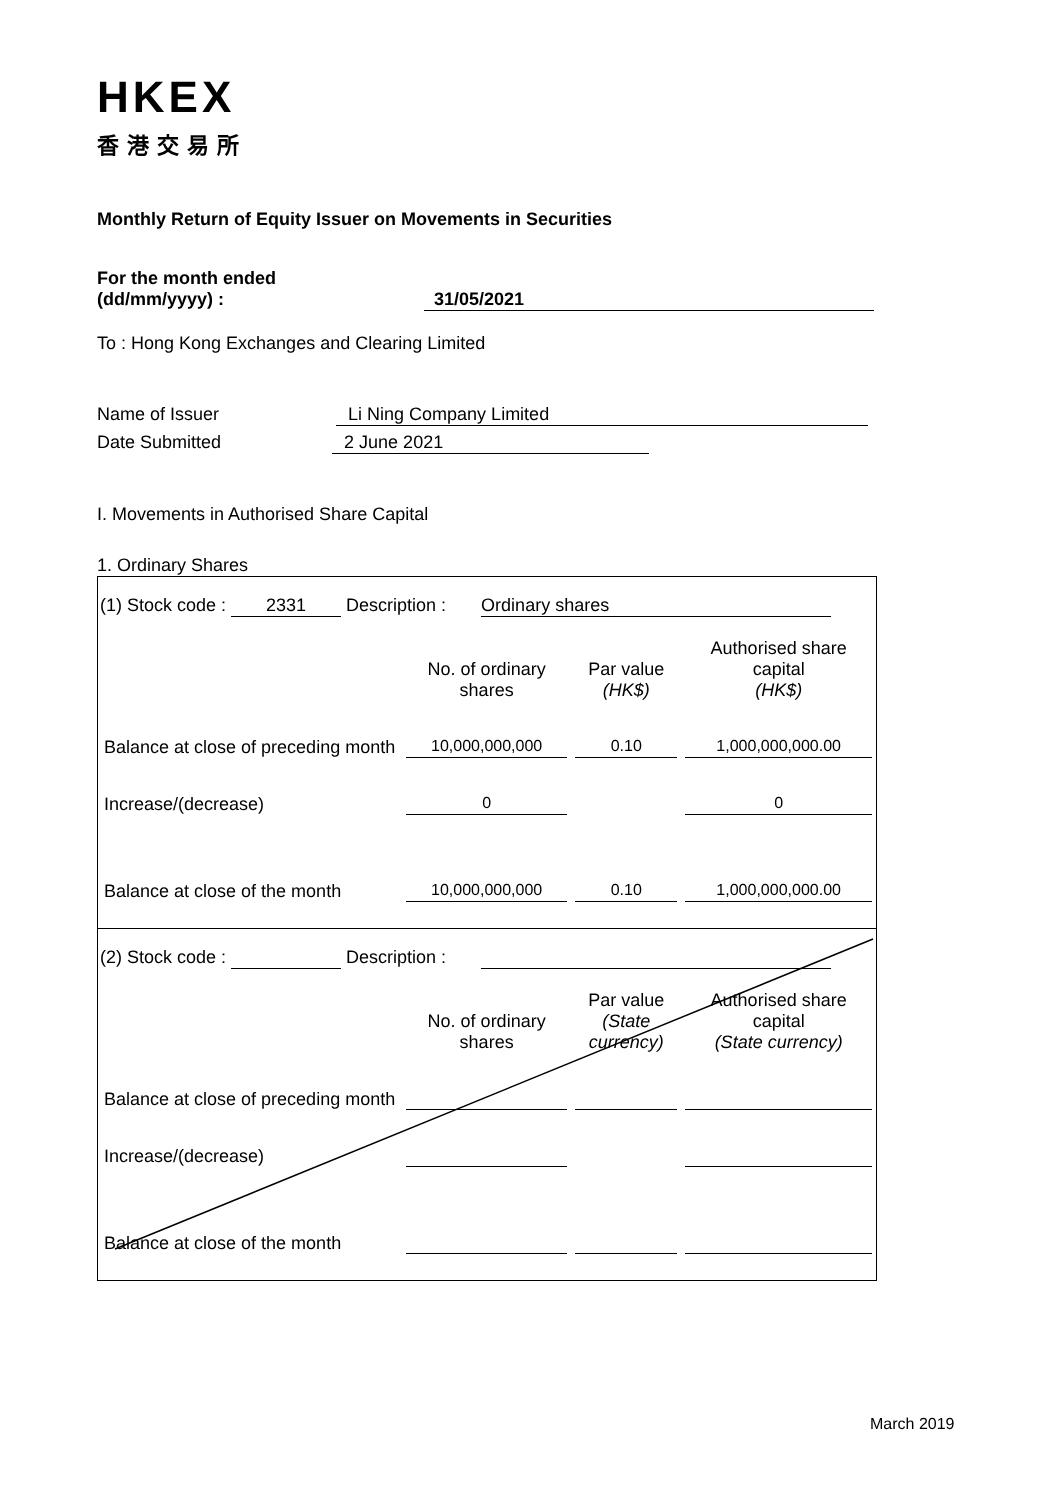HKEX
香港交易所
Monthly Return of Equity Issuer on Movements in Securities
For the month ended
(dd/mm/yyyy) : 31/05/2021
To : Hong Kong Exchanges and Clearing Limited
Name of Issuer Li Ning Company Limited
Date Submitted 2 June 2021
I. Movements in Authorised Share Capital
1. Ordinary Shares
(1) Stock code : 2331 Description : Ordinary shares
| | No. of ordinary shares | Par value (HK$) | Authorised share capital (HK$) |
| --- | --- | --- | --- |
| Balance at close of preceding month | 10,000,000,000 | 0.10 | 1,000,000,000.00 |
| Increase/(decrease) | 0 | | 0 |
| Balance at close of the month | 10,000,000,000 | 0.10 | 1,000,000,000.00 |
(2) Stock code : Description :
| | No. of ordinary shares | Par value (State currency) | Authorised share capital (State currency) |
| --- | --- | --- | --- |
| Balance at close of preceding month | | | |
| Increase/(decrease) | | | |
| Balance at close of the month | | | |
March 2019